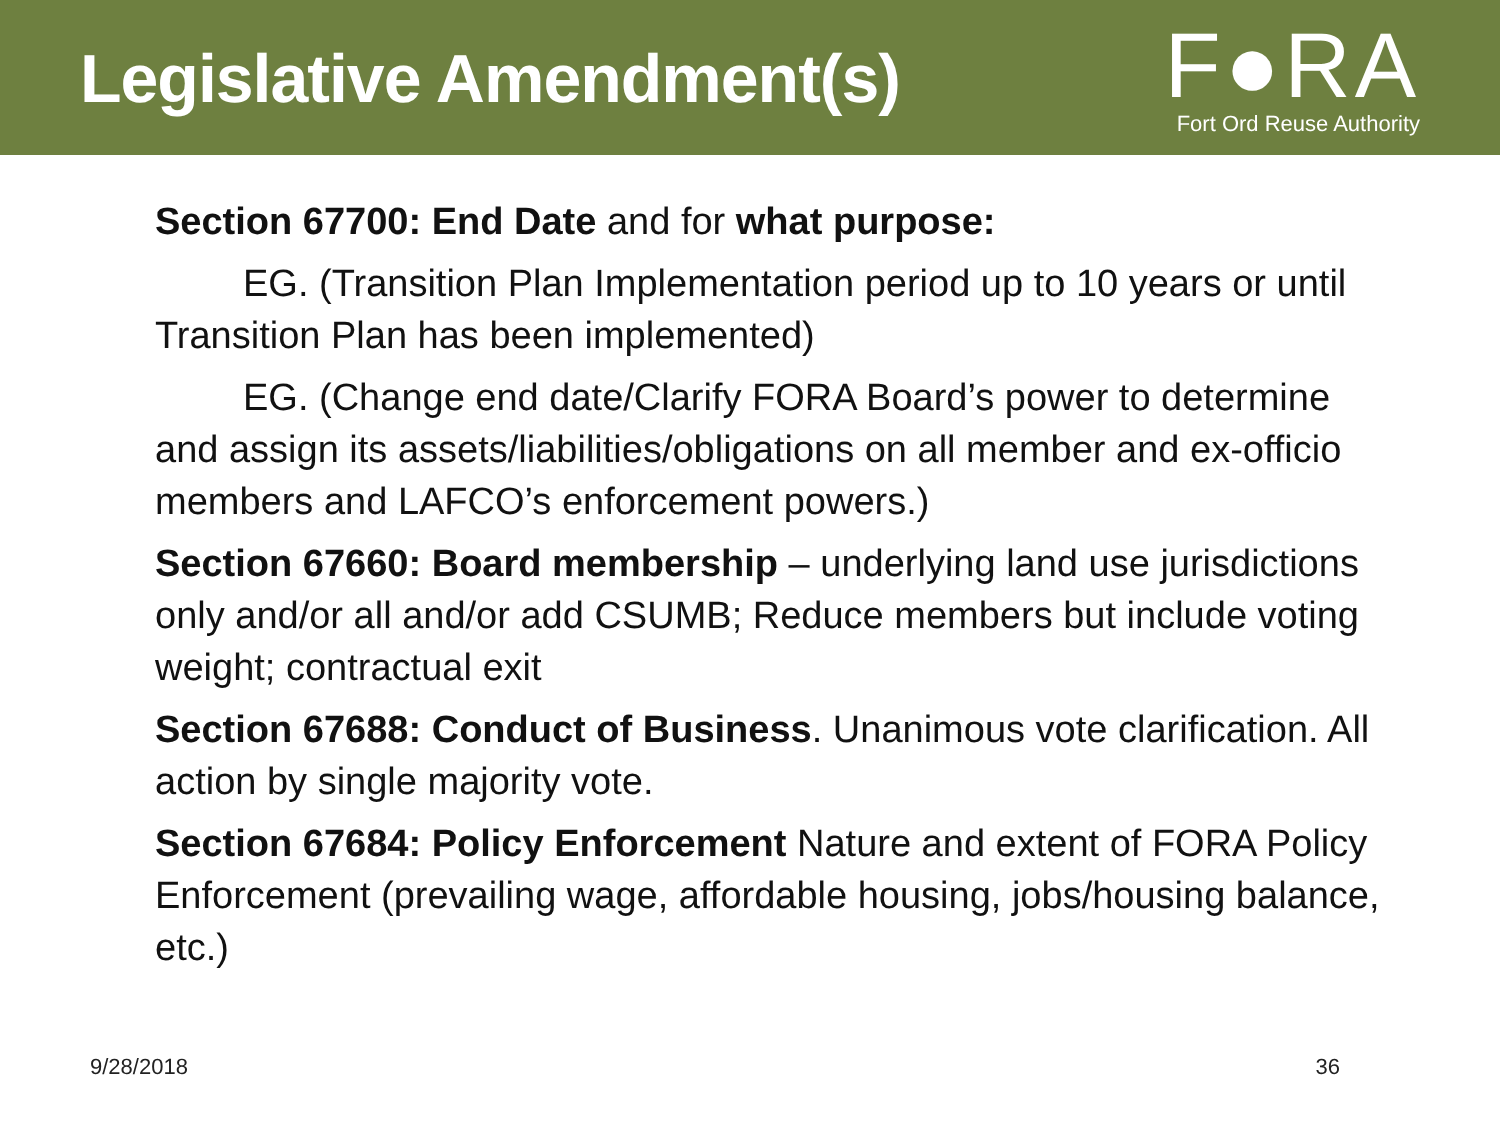Legislative Amendment(s)
F●RA
Fort Ord Reuse Authority
Section 67700: End Date and for what purpose:
EG. (Transition Plan Implementation period up to 10 years or until Transition Plan has been implemented)
EG. (Change end date/Clarify FORA Board’s power to determine and assign its assets/liabilities/obligations on all member and ex-officio members and LAFCO’s enforcement powers.)
Section 67660: Board membership – underlying land use jurisdictions only and/or all and/or add CSUMB; Reduce members but include voting weight; contractual exit
Section 67688: Conduct of Business. Unanimous vote clarification. All action by single majority vote.
Section 67684: Policy Enforcement Nature and extent of FORA Policy Enforcement (prevailing wage, affordable housing, jobs/housing balance, etc.)
9/28/2018 36